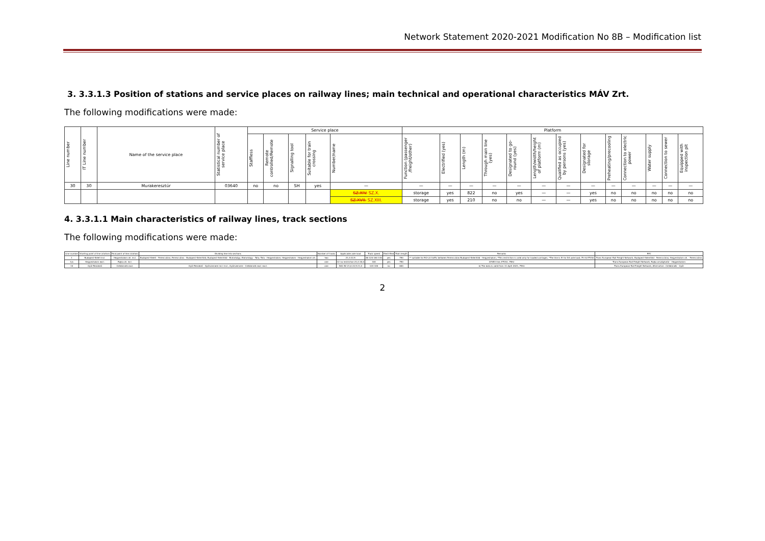Network Statement 2020-2021 Modification No 8B – Modification list
3. 3.3.1.3 Position of stations and service places on railway lines; main technical and operational characteristics MÁV Zrt.
The following modifications were made:
| Line number | IT Line number | Name of the service place | Statistical number of service place | Service place | | | | | Platform | | | | | | | | | | | | |
| --- | --- | --- | --- | --- | --- | --- | --- | --- | --- | --- | --- | --- | --- | --- | --- | --- | --- | --- | --- | --- | --- |
| | | | | Staffless | Remote controlled/Remote | Signalling tool | Suitable for train crossing | Number/name | Function (passenger /freight/other) | Electrified (yes) | Length (m) | Through main line (yes) | Designated to go-round (yes) | Length/width/height of platform (m) | Qualified as occupied by persons (yes) | Designated for storage | Preheating/precooling | Connection to electric power | Water supply | Connection to sewer | Equipped with inspection pit |
| 30 | 30 | Murakeresztúr | 03640 | no | no | SH | yes | — | — | — | — | — | — | — | — | — | — | — | — | — | — |
| | | | | | | | | SZ.XIV. SZ.X. | storage | yes | 822 | no | yes | — | — | yes | no | no | no | no | no |
| | | | | | | | | SZ.XVII. SZ.XIII. | storage | yes | 210 | no | no | — | — | yes | no | no | no | no | no |
4. 3.3.1.1 Main characteristics of railway lines, track sections
The following modifications were made:
| Line number | Starting point of line (station) | Final point of line (station) | Dividing line into sections | Number of tracks | Applicable axle load | Track speed | Electrified | Train length | Remarks | RFC |
| --- | --- | --- | --- | --- | --- | --- | --- | --- | --- | --- |
| 1 | Budapest-Keleti incl. | Hegyeshalom oh. incl. | Budapest-Keleti - Ferencváros; Ferencváros - Budapest-Kelenföld; Budapest-Kelenföld - Biatorbágy; Biatorbágy - Tata; Tata - Hegyeshalom; Hegyeshalom - Hegyeshalom oh. | two | 21,0 22,5 | 80 120 160 140 | yes | 750 | ** suitable for RO-LA traffic between Ferencváros-Budapest-Kelenföld - Hegyeshalom; *This restriction is valid only for loaded carriages. *The line is fit for D4 axle load; 75 Hz ETCS2 | Trans European Rail Freight Network; Budapest-Kelenföld - Ferencváros; Hegyeshalom oh. - Ferencváros |
| 1/a | Hegyeshalom excl. | Rajka oh. incl. | | one | C2 no restriction 21,0 20,0 | 100 | yes | 750 | GYSEV line; ETCS1, 75Hz | Trans European Rail Freight Network; Rajka országhatár - Hegyeshalom |
| 10 | Győr-Rendező | Celldömölk excl. | Győr-Rendező - Győrszemere incl.-incl.; Győrszemere - Celldömölk excl.-excl. | one | DA1 B2 21,6 22,5 21,0 | 120 100 | no | 600 | b) The data is valid from 11 April 2021; 75Hz | Trans European Rail Freight Network; Alternative : Celldömölk - Győr |
2